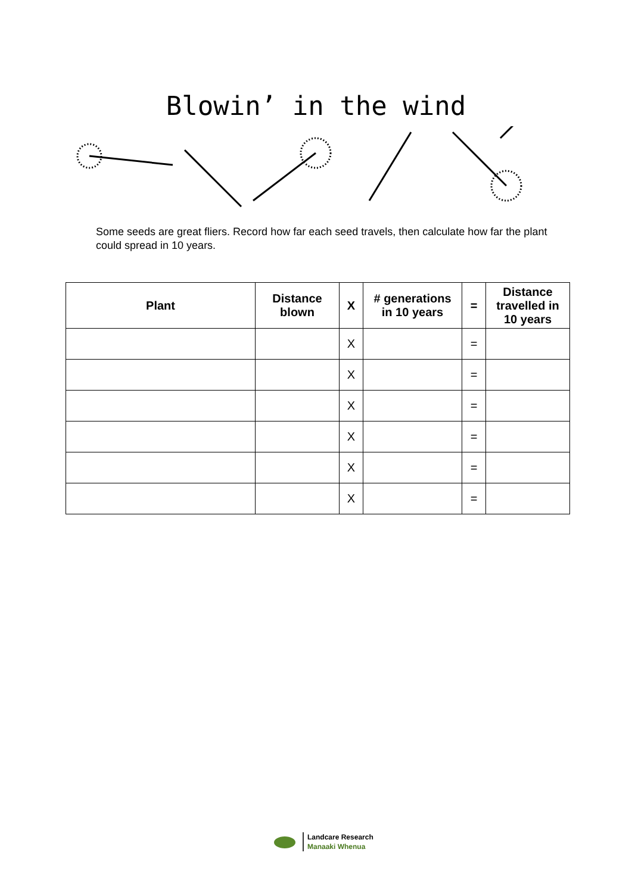Blowin’ in the wind
Some seeds are great fliers. Record how far each seed travels, then calculate how far the plant could spread in 10 years.
| Plant | Distance blown | X | # generations in 10 years | = | Distance travelled in 10 years |
| --- | --- | --- | --- | --- | --- |
| | | X | | = | |
| | | X | | = | |
| | | X | | = | |
| | | X | | = | |
| | | X | | = | |
| | | X | | = | |
Landcare Research
Manaaki Whenua